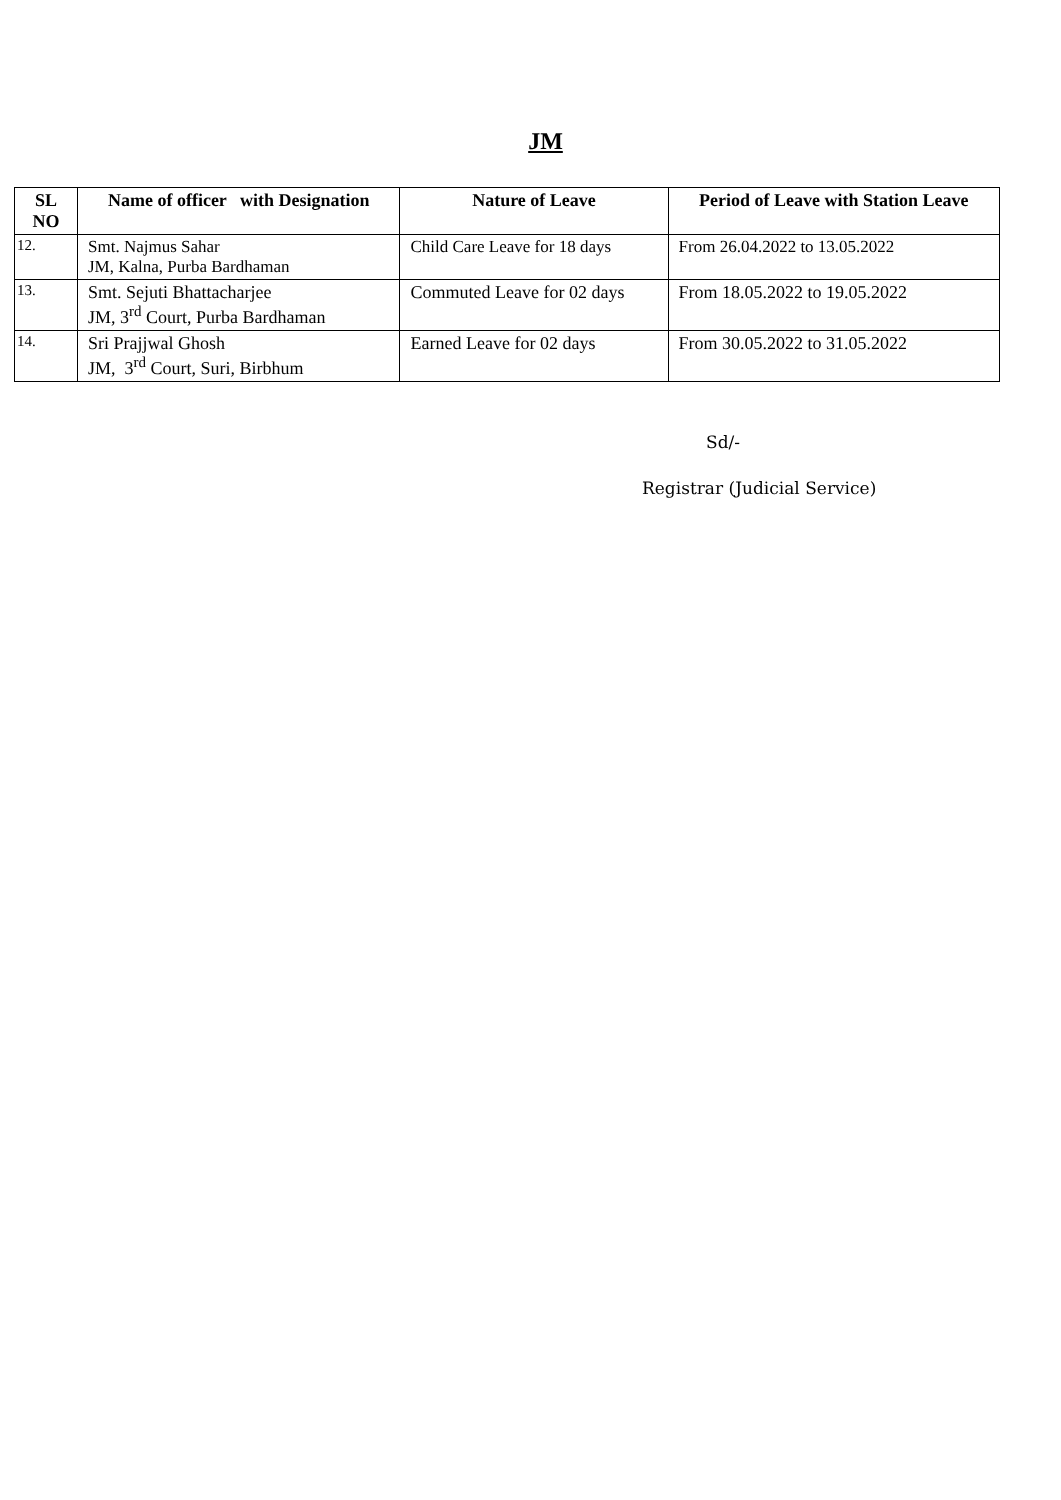JM
| SL NO | Name of officer with Designation | Nature of Leave | Period of Leave with Station Leave |
| --- | --- | --- | --- |
| 12. | Smt. Najmus Sahar JM, Kalna, Purba Bardhaman | Child Care Leave for 18 days | From 26.04.2022 to 13.05.2022 |
| 13. | Smt. Sejuti Bhattacharjee JM, 3<sup>rd</sup> Court, Purba Bardhaman | Commuted Leave for 02 days | From 18.05.2022 to 19.05.2022 |
| 14. | Sri Prajjwal Ghosh JM, 3<sup>rd</sup> Court, Suri, Birbhum | Earned Leave for 02 days | From 30.05.2022 to 31.05.2022 |
Sd/-
Registrar (Judicial Service)